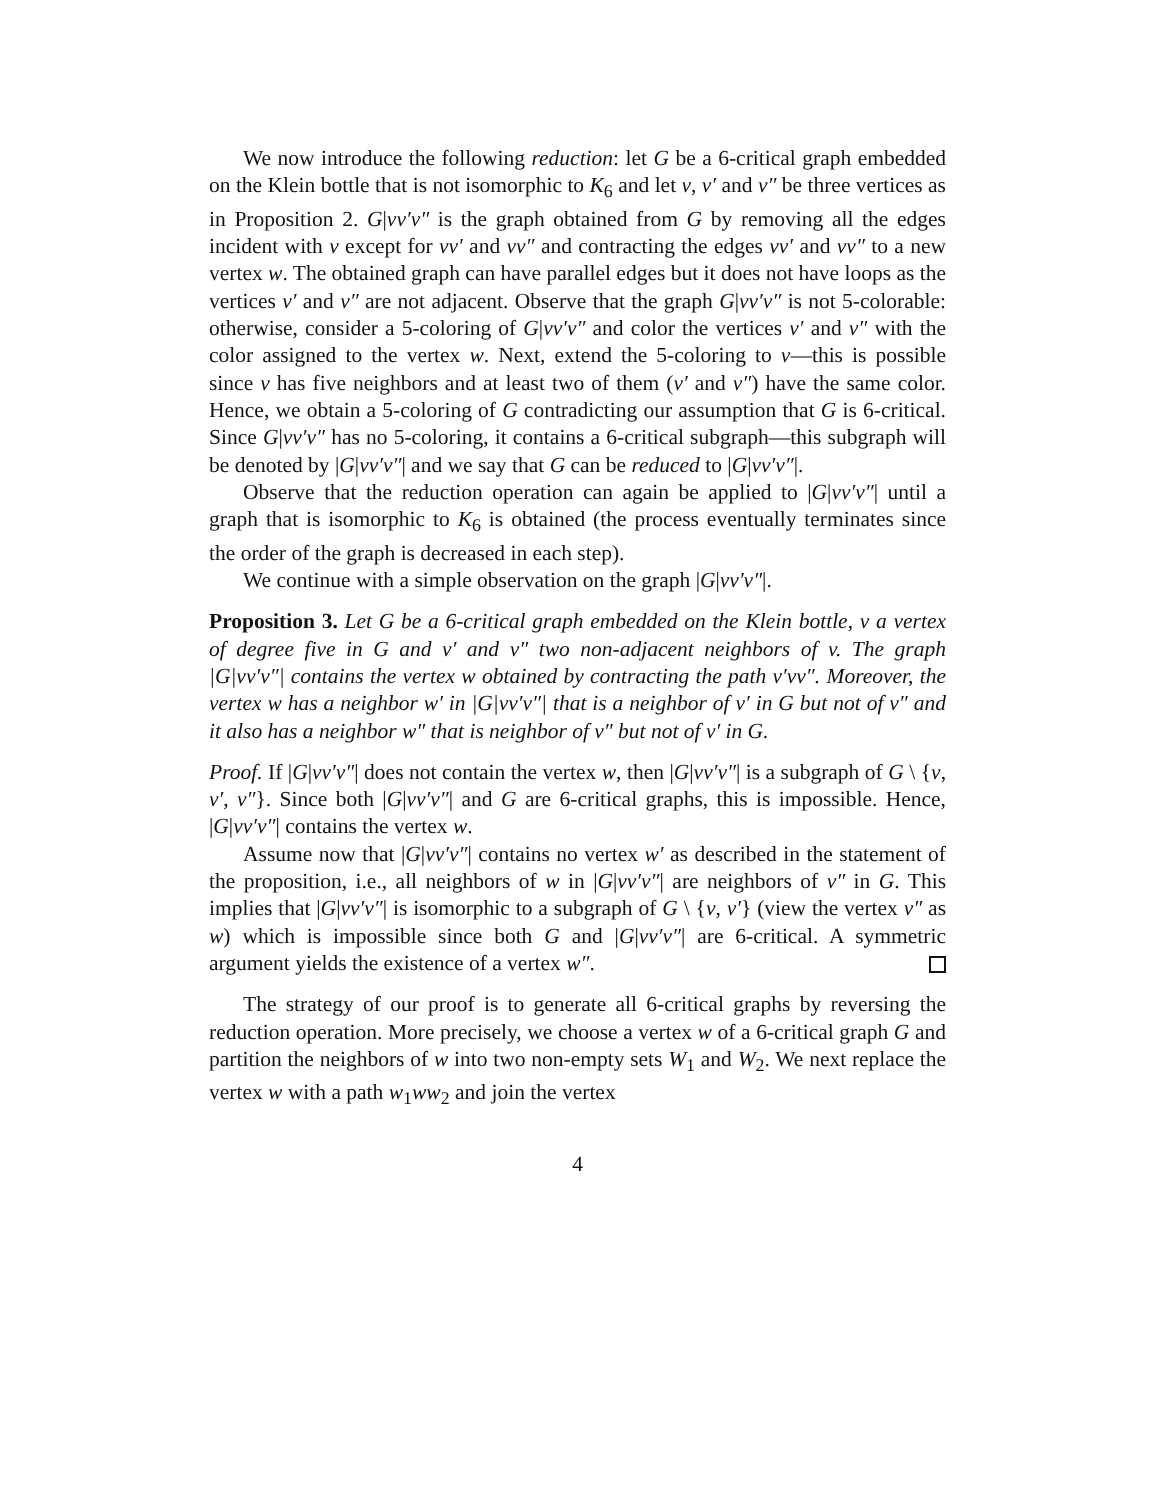We now introduce the following reduction: let G be a 6-critical graph embedded on the Klein bottle that is not isomorphic to K<sub>6</sub> and let v, v′ and v″ be three vertices as in Proposition 2. G|vv′v″ is the graph obtained from G by removing all the edges incident with v except for vv′ and vv″ and contracting the edges vv′ and vv″ to a new vertex w. The obtained graph can have parallel edges but it does not have loops as the vertices v′ and v″ are not adjacent. Observe that the graph G|vv′v″ is not 5-colorable: otherwise, consider a 5-coloring of G|vv′v″ and color the vertices v′ and v″ with the color assigned to the vertex w. Next, extend the 5-coloring to v—this is possible since v has five neighbors and at least two of them (v′ and v″) have the same color. Hence, we obtain a 5-coloring of G contradicting our assumption that G is 6-critical. Since G|vv′v″ has no 5-coloring, it contains a 6-critical subgraph—this subgraph will be denoted by |G|vv′v″| and we say that G can be reduced to |G|vv′v″|.
Observe that the reduction operation can again be applied to |G|vv′v″| until a graph that is isomorphic to K<sub>6</sub> is obtained (the process eventually terminates since the order of the graph is decreased in each step).
We continue with a simple observation on the graph |G|vv′v″|.
Proposition 3. Let G be a 6-critical graph embedded on the Klein bottle, v a vertex of degree five in G and v′ and v″ two non-adjacent neighbors of v. The graph |G|vv′v″| contains the vertex w obtained by contracting the path v′vv″. Moreover, the vertex w has a neighbor w′ in |G|vv′v″| that is a neighbor of v′ in G but not of v″ and it also has a neighbor w″ that is neighbor of v″ but not of v′ in G.
Proof. If |G|vv′v″| does not contain the vertex w, then |G|vv′v″| is a subgraph of G \ {v, v′, v″}. Since both |G|vv′v″| and G are 6-critical graphs, this is impossible. Hence, |G|vv′v″| contains the vertex w.
Assume now that |G|vv′v″| contains no vertex w′ as described in the statement of the proposition, i.e., all neighbors of w in |G|vv′v″| are neighbors of v″ in G. This implies that |G|vv′v″| is isomorphic to a subgraph of G \ {v, v′} (view the vertex v″ as w) which is impossible since both G and |G|vv′v″| are 6-critical. A symmetric argument yields the existence of a vertex w″.
The strategy of our proof is to generate all 6-critical graphs by reversing the reduction operation. More precisely, we choose a vertex w of a 6-critical graph G and partition the neighbors of w into two non-empty sets W<sub>1</sub> and W<sub>2</sub>. We next replace the vertex w with a path w<sub>1</sub>ww<sub>2</sub> and join the vertex
4